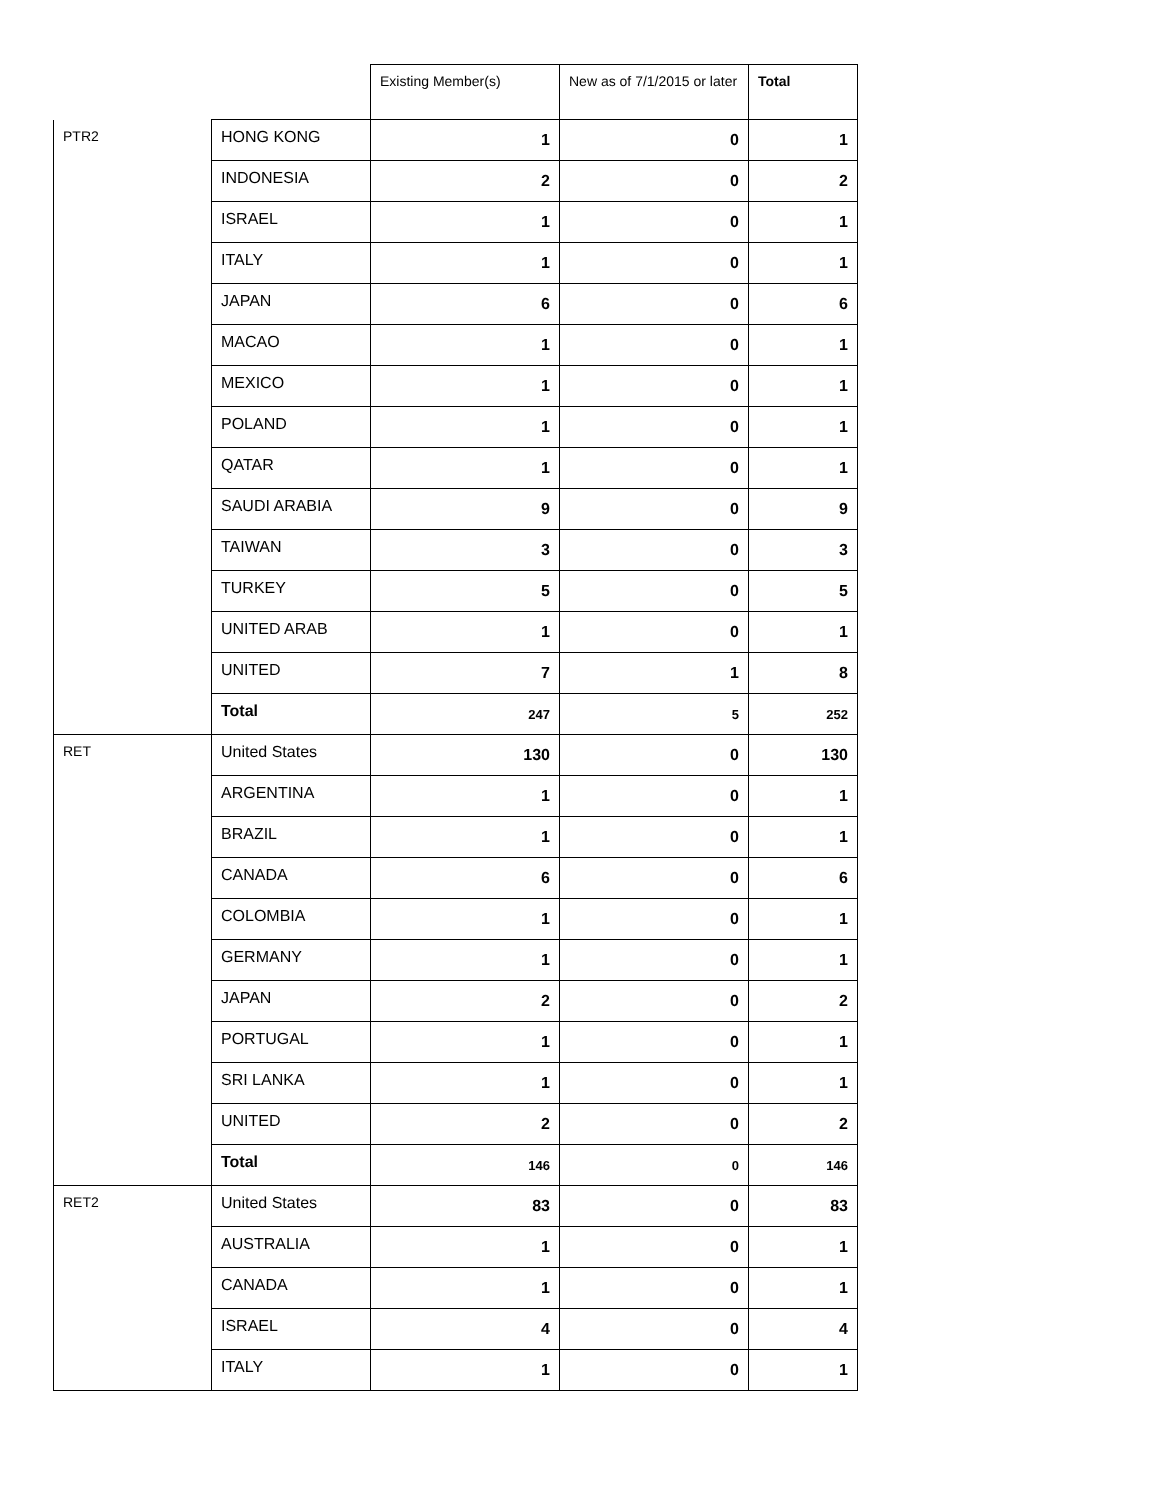| | | Existing Member(s) | New as of 7/1/2015 or later | Total |
| --- | --- | --- | --- | --- |
| PTR2 | HONG KONG | 1 | 0 | 1 |
| | INDONESIA | 2 | 0 | 2 |
| | ISRAEL | 1 | 0 | 1 |
| | ITALY | 1 | 0 | 1 |
| | JAPAN | 6 | 0 | 6 |
| | MACAO | 1 | 0 | 1 |
| | MEXICO | 1 | 0 | 1 |
| | POLAND | 1 | 0 | 1 |
| | QATAR | 1 | 0 | 1 |
| | SAUDI ARABIA | 9 | 0 | 9 |
| | TAIWAN | 3 | 0 | 3 |
| | TURKEY | 5 | 0 | 5 |
| | UNITED ARAB | 1 | 0 | 1 |
| | UNITED | 7 | 1 | 8 |
| | Total | 247 | 5 | 252 |
| RET | United States | 130 | 0 | 130 |
| | ARGENTINA | 1 | 0 | 1 |
| | BRAZIL | 1 | 0 | 1 |
| | CANADA | 6 | 0 | 6 |
| | COLOMBIA | 1 | 0 | 1 |
| | GERMANY | 1 | 0 | 1 |
| | JAPAN | 2 | 0 | 2 |
| | PORTUGAL | 1 | 0 | 1 |
| | SRI LANKA | 1 | 0 | 1 |
| | UNITED | 2 | 0 | 2 |
| | Total | 146 | 0 | 146 |
| RET2 | United States | 83 | 0 | 83 |
| | AUSTRALIA | 1 | 0 | 1 |
| | CANADA | 1 | 0 | 1 |
| | ISRAEL | 4 | 0 | 4 |
| | ITALY | 1 | 0 | 1 |